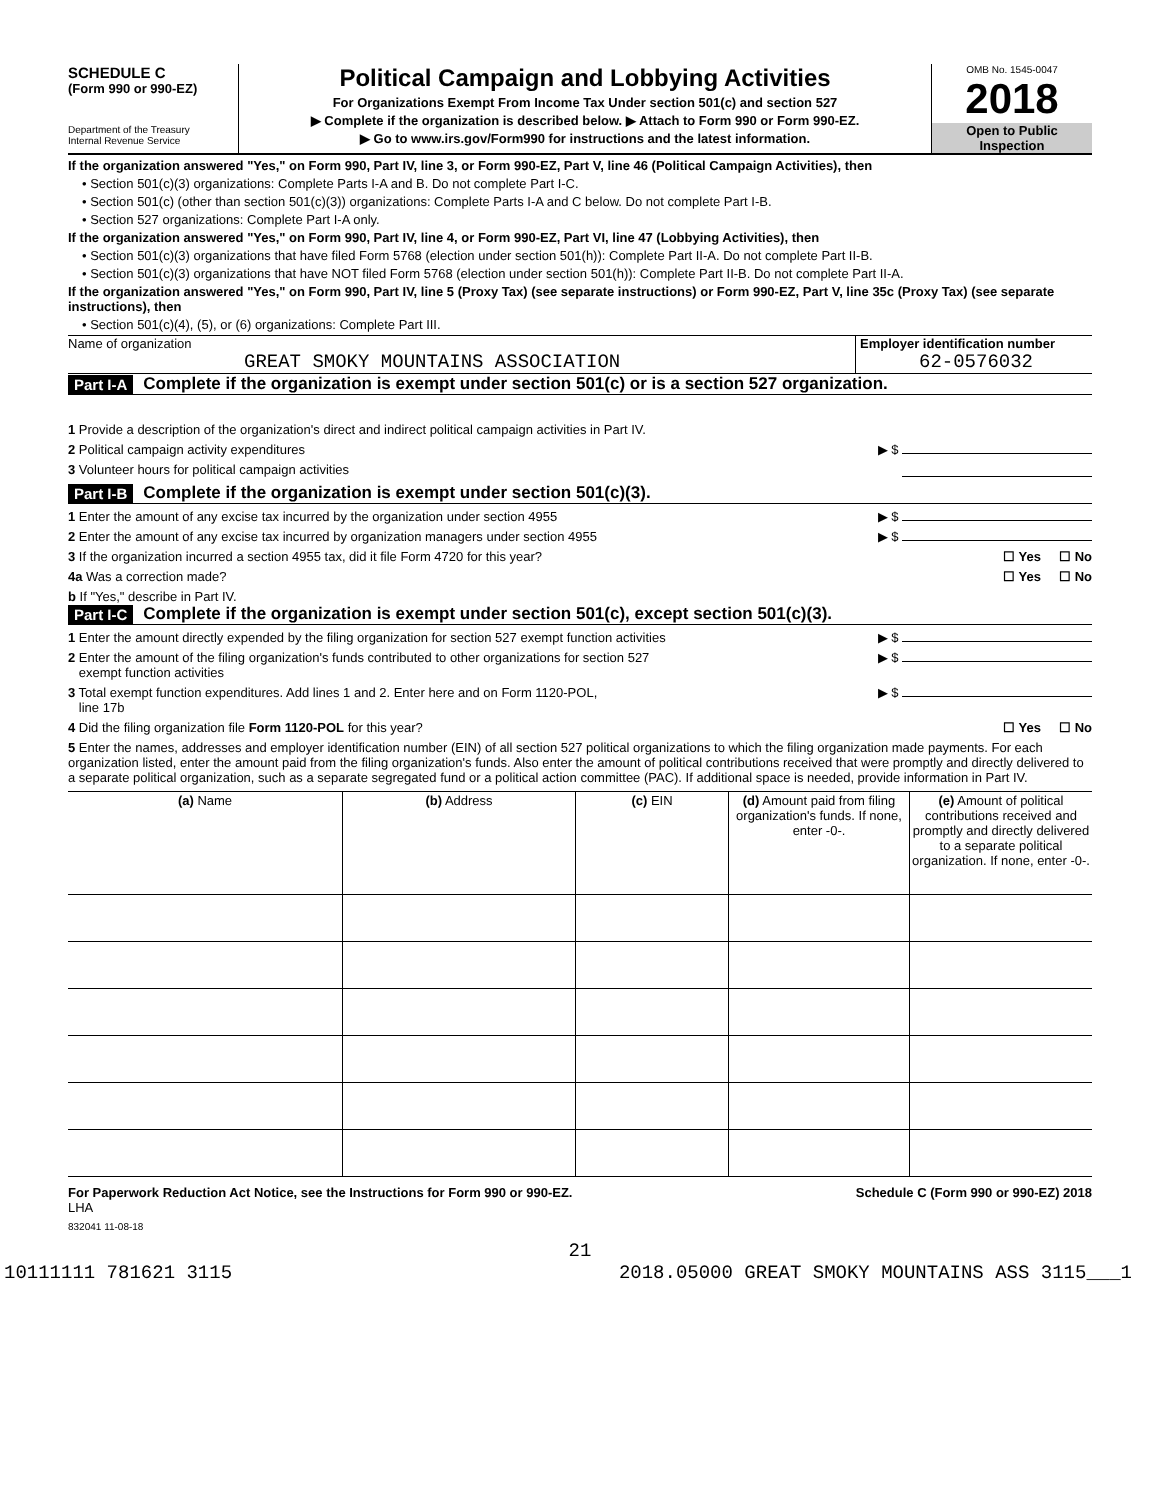SCHEDULE C
(Form 990 or 990-EZ)
Department of the Treasury
Internal Revenue Service
Political Campaign and Lobbying Activities
For Organizations Exempt From Income Tax Under section 501(c) and section 527
▶ Complete if the organization is described below. ▶ Attach to Form 990 or Form 990-EZ.
▶ Go to www.irs.gov/Form990 for instructions and the latest information.
OMB No. 1545-0047
2018
Open to Public Inspection
If the organization answered "Yes," on Form 990, Part IV, line 3, or Form 990-EZ, Part V, line 46 (Political Campaign Activities), then
• Section 501(c)(3) organizations: Complete Parts I-A and B. Do not complete Part I-C.
• Section 501(c) (other than section 501(c)(3)) organizations: Complete Parts I-A and C below. Do not complete Part I-B.
• Section 527 organizations: Complete Part I-A only.
If the organization answered "Yes," on Form 990, Part IV, line 4, or Form 990-EZ, Part VI, line 47 (Lobbying Activities), then
• Section 501(c)(3) organizations that have filed Form 5768 (election under section 501(h)): Complete Part II-A. Do not complete Part II-B.
• Section 501(c)(3) organizations that have NOT filed Form 5768 (election under section 501(h)): Complete Part II-B. Do not complete Part II-A.
If the organization answered "Yes," on Form 990, Part IV, line 5 (Proxy Tax) (see separate instructions) or Form 990-EZ, Part V, line 35c (Proxy Tax) (see separate instructions), then
• Section 501(c)(4), (5), or (6) organizations: Complete Part III.
Name of organization
GREAT SMOKY MOUNTAINS ASSOCIATION
Employer identification number
62-0576032
Part I-A Complete if the organization is exempt under section 501(c) or is a section 527 organization.
1 Provide a description of the organization's direct and indirect political campaign activities in Part IV.
2 Political campaign activity expenditures ▶ $
3 Volunteer hours for political campaign activities
Part I-B Complete if the organization is exempt under section 501(c)(3).
1 Enter the amount of any excise tax incurred by the organization under section 4955 ▶ $
2 Enter the amount of any excise tax incurred by organization managers under section 4955 ▶ $
3 If the organization incurred a section 4955 tax, did it file Form 4720 for this year? ☐ Yes ☐ No
4a Was a correction made? ☐ Yes ☐ No
b If "Yes," describe in Part IV.
Part I-C Complete if the organization is exempt under section 501(c), except section 501(c)(3).
1 Enter the amount directly expended by the filing organization for section 527 exempt function activities ▶ $
2 Enter the amount of the filing organization's funds contributed to other organizations for section 527
exempt function activities ▶ $
3 Total exempt function expenditures. Add lines 1 and 2. Enter here and on Form 1120-POL,
line 17b ▶ $
4 Did the filing organization file Form 1120-POL for this year? ☐ Yes ☐ No
5 Enter the names, addresses and employer identification number (EIN) of all section 527 political organizations to which the filing organization made payments. For each organization listed, enter the amount paid from the filing organization's funds. Also enter the amount of political contributions received that were promptly and directly delivered to a separate political organization, such as a separate segregated fund or a political action committee (PAC). If additional space is needed, provide information in Part IV.
| (a) Name | (b) Address | (c) EIN | (d) Amount paid from filing organization's funds. If none, enter -0-. | (e) Amount of political contributions received and promptly and directly delivered to a separate political organization. If none, enter -0-. |
| --- | --- | --- | --- | --- |
For Paperwork Reduction Act Notice, see the Instructions for Form 990 or 990-EZ. Schedule C (Form 990 or 990-EZ) 2018
LHA
832041 11-08-18
21
10111111 781621 3115 2018.05000 GREAT SMOKY MOUNTAINS ASS 3115___1